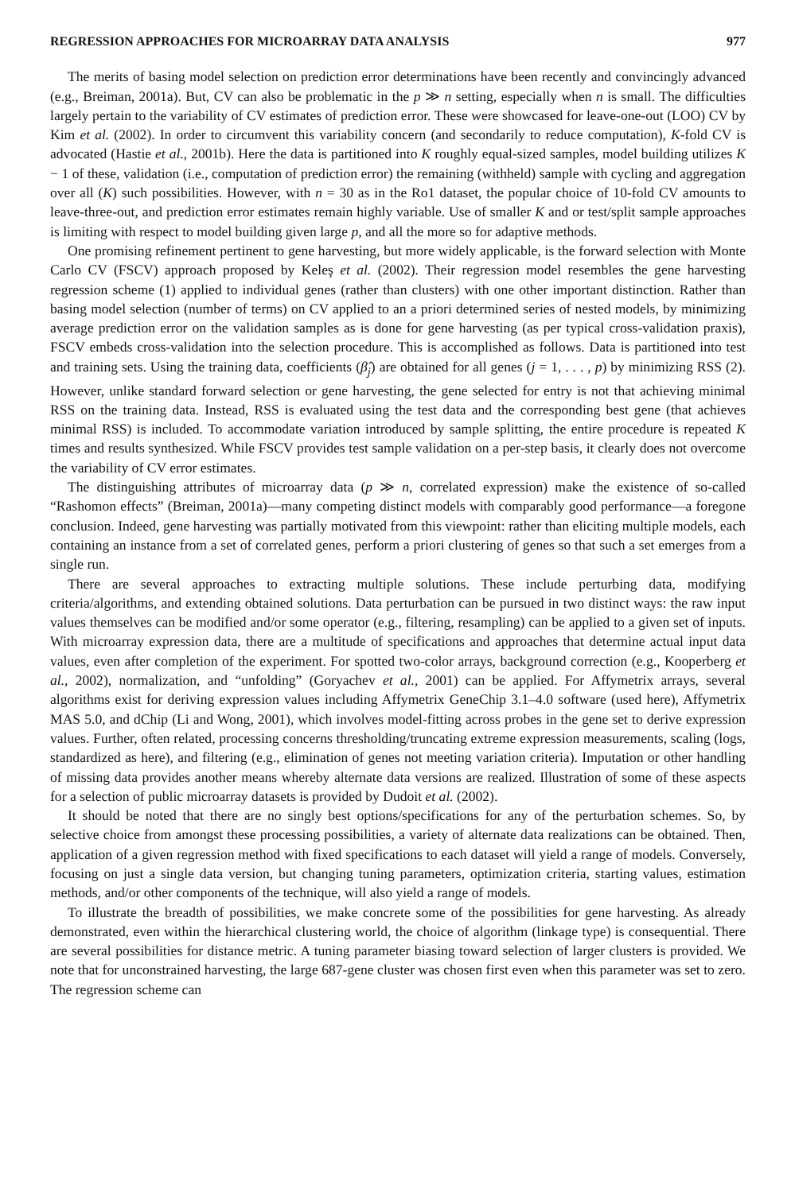REGRESSION APPROACHES FOR MICROARRAY DATA ANALYSIS 977
The merits of basing model selection on prediction error determinations have been recently and convincingly advanced (e.g., Breiman, 2001a). But, CV can also be problematic in the p ≫ n setting, especially when n is small. The difficulties largely pertain to the variability of CV estimates of prediction error. These were showcased for leave-one-out (LOO) CV by Kim et al. (2002). In order to circumvent this variability concern (and secondarily to reduce computation), K-fold CV is advocated (Hastie et al., 2001b). Here the data is partitioned into K roughly equal-sized samples, model building utilizes K − 1 of these, validation (i.e., computation of prediction error) the remaining (withheld) sample with cycling and aggregation over all (K) such possibilities. However, with n = 30 as in the Ro1 dataset, the popular choice of 10-fold CV amounts to leave-three-out, and prediction error estimates remain highly variable. Use of smaller K and or test/split sample approaches is limiting with respect to model building given large p, and all the more so for adaptive methods.
One promising refinement pertinent to gene harvesting, but more widely applicable, is the forward selection with Monte Carlo CV (FSCV) approach proposed by Keleş et al. (2002). Their regression model resembles the gene harvesting regression scheme (1) applied to individual genes (rather than clusters) with one other important distinction. Rather than basing model selection (number of terms) on CV applied to an a priori determined series of nested models, by minimizing average prediction error on the validation samples as is done for gene harvesting (as per typical cross-validation praxis), FSCV embeds cross-validation into the selection procedure. This is accomplished as follows. Data is partitioned into test and training sets. Using the training data, coefficients (β̂<sub>j</sub>) are obtained for all genes (j = 1, . . . , p) by minimizing RSS (2). However, unlike standard forward selection or gene harvesting, the gene selected for entry is not that achieving minimal RSS on the training data. Instead, RSS is evaluated using the test data and the corresponding best gene (that achieves minimal RSS) is included. To accommodate variation introduced by sample splitting, the entire procedure is repeated K times and results synthesized. While FSCV provides test sample validation on a per-step basis, it clearly does not overcome the variability of CV error estimates.
The distinguishing attributes of microarray data (p ≫ n, correlated expression) make the existence of so-called “Rashomon effects” (Breiman, 2001a)—many competing distinct models with comparably good performance—a foregone conclusion. Indeed, gene harvesting was partially motivated from this viewpoint: rather than eliciting multiple models, each containing an instance from a set of correlated genes, perform a priori clustering of genes so that such a set emerges from a single run.
There are several approaches to extracting multiple solutions. These include perturbing data, modifying criteria/algorithms, and extending obtained solutions. Data perturbation can be pursued in two distinct ways: the raw input values themselves can be modified and/or some operator (e.g., filtering, resampling) can be applied to a given set of inputs. With microarray expression data, there are a multitude of specifications and approaches that determine actual input data values, even after completion of the experiment. For spotted two-color arrays, background correction (e.g., Kooperberg et al., 2002), normalization, and “unfolding” (Goryachev et al., 2001) can be applied. For Affymetrix arrays, several algorithms exist for deriving expression values including Affymetrix GeneChip 3.1–4.0 software (used here), Affymetrix MAS 5.0, and dChip (Li and Wong, 2001), which involves model-fitting across probes in the gene set to derive expression values. Further, often related, processing concerns thresholding/truncating extreme expression measurements, scaling (logs, standardized as here), and filtering (e.g., elimination of genes not meeting variation criteria). Imputation or other handling of missing data provides another means whereby alternate data versions are realized. Illustration of some of these aspects for a selection of public microarray datasets is provided by Dudoit et al. (2002).
It should be noted that there are no singly best options/specifications for any of the perturbation schemes. So, by selective choice from amongst these processing possibilities, a variety of alternate data realizations can be obtained. Then, application of a given regression method with fixed specifications to each dataset will yield a range of models. Conversely, focusing on just a single data version, but changing tuning parameters, optimization criteria, starting values, estimation methods, and/or other components of the technique, will also yield a range of models.
To illustrate the breadth of possibilities, we make concrete some of the possibilities for gene harvesting. As already demonstrated, even within the hierarchical clustering world, the choice of algorithm (linkage type) is consequential. There are several possibilities for distance metric. A tuning parameter biasing toward selection of larger clusters is provided. We note that for unconstrained harvesting, the large 687-gene cluster was chosen first even when this parameter was set to zero. The regression scheme can